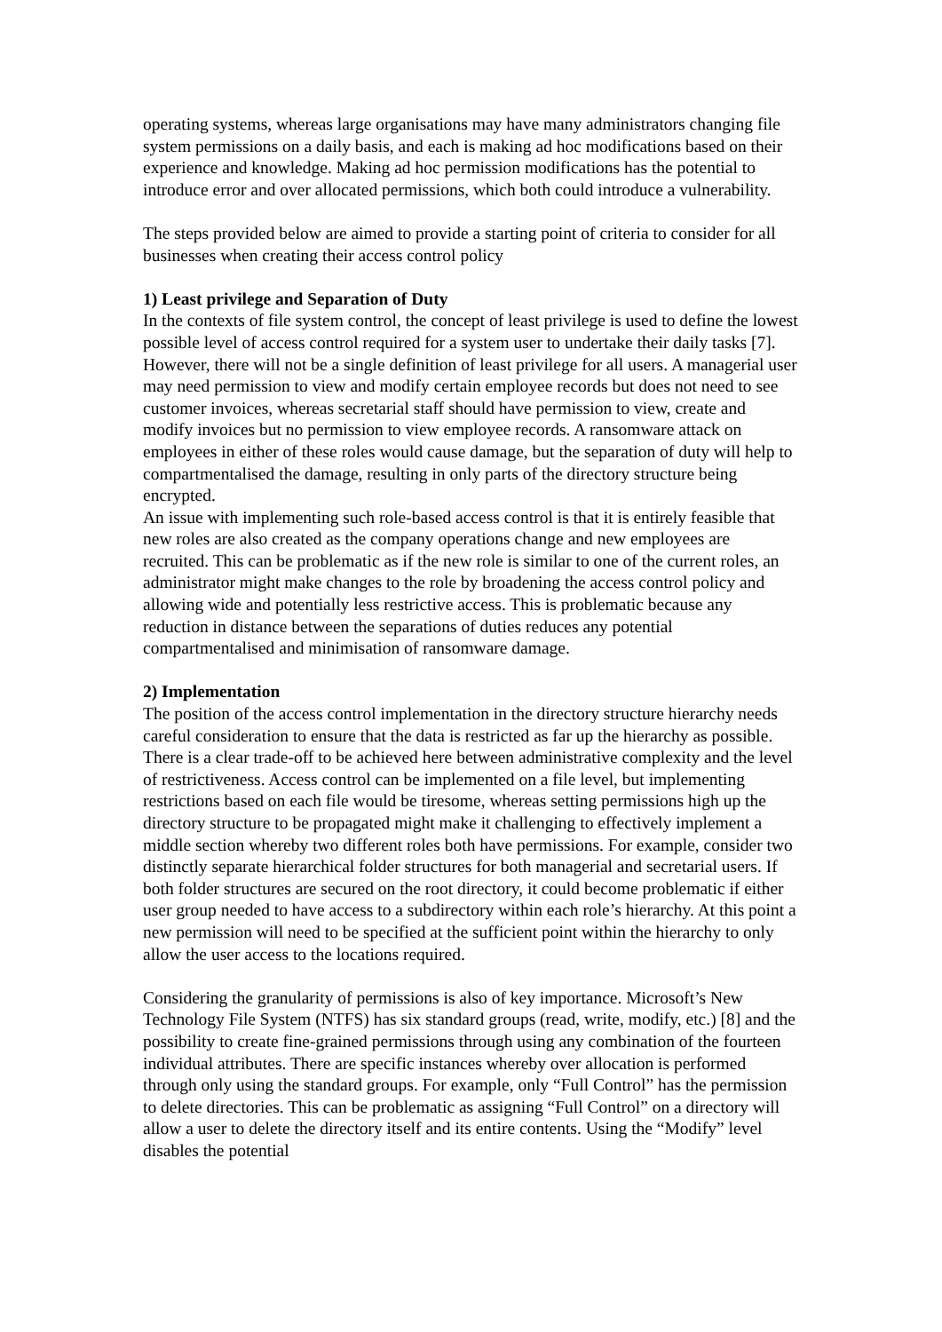operating systems, whereas large organisations may have many administrators changing file system permissions on a daily basis, and each is making ad hoc modifications based on their experience and knowledge. Making ad hoc permission modifications has the potential to introduce error and over allocated permissions, which both could introduce a vulnerability.
The steps provided below are aimed to provide a starting point of criteria to consider for all businesses when creating their access control policy
1) Least privilege and Separation of Duty
In the contexts of file system control, the concept of least privilege is used to define the lowest possible level of access control required for a system user to undertake their daily tasks [7]. However, there will not be a single definition of least privilege for all users. A managerial user may need permission to view and modify certain employee records but does not need to see customer invoices, whereas secretarial staff should have permission to view, create and modify invoices but no permission to view employee records. A ransomware attack on employees in either of these roles would cause damage, but the separation of duty will help to compartmentalised the damage, resulting in only parts of the directory structure being encrypted.
An issue with implementing such role-based access control is that it is entirely feasible that new roles are also created as the company operations change and new employees are recruited. This can be problematic as if the new role is similar to one of the current roles, an administrator might make changes to the role by broadening the access control policy and allowing wide and potentially less restrictive access. This is problematic because any reduction in distance between the separations of duties reduces any potential compartmentalised and minimisation of ransomware damage.
2) Implementation
The position of the access control implementation in the directory structure hierarchy needs careful consideration to ensure that the data is restricted as far up the hierarchy as possible. There is a clear trade-off to be achieved here between administrative complexity and the level of restrictiveness. Access control can be implemented on a file level, but implementing restrictions based on each file would be tiresome, whereas setting permissions high up the directory structure to be propagated might make it challenging to effectively implement a middle section whereby two different roles both have permissions. For example, consider two distinctly separate hierarchical folder structures for both managerial and secretarial users. If both folder structures are secured on the root directory, it could become problematic if either user group needed to have access to a subdirectory within each role’s hierarchy. At this point a new permission will need to be specified at the sufficient point within the hierarchy to only allow the user access to the locations required.
Considering the granularity of permissions is also of key importance. Microsoft’s New Technology File System (NTFS) has six standard groups (read, write, modify, etc.) [8] and the possibility to create fine-grained permissions through using any combination of the fourteen individual attributes. There are specific instances whereby over allocation is performed through only using the standard groups. For example, only “Full Control” has the permission to delete directories. This can be problematic as assigning “Full Control” on a directory will allow a user to delete the directory itself and its entire contents. Using the “Modify” level disables the potential